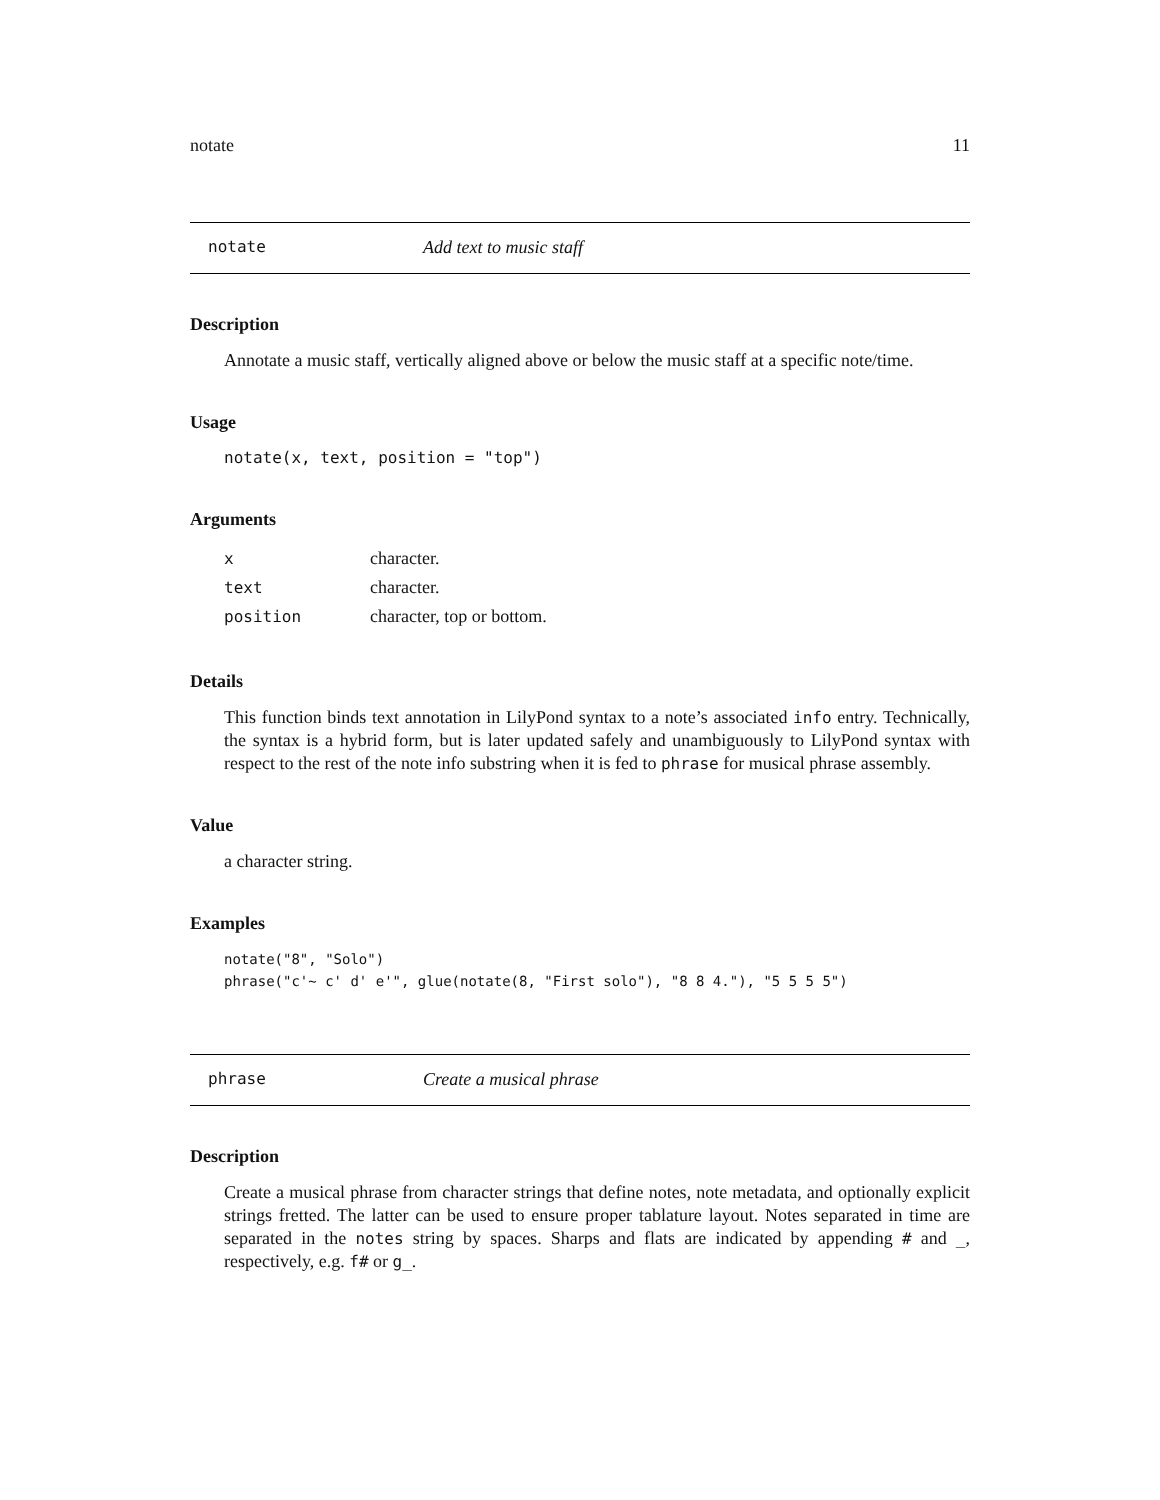notate 11
notate Add text to music staff
Description
Annotate a music staff, vertically aligned above or below the music staff at a specific note/time.
Usage
notate(x, text, position = "top")
Arguments
| x | character. |
| text | character. |
| position | character, top or bottom. |
Details
This function binds text annotation in LilyPond syntax to a note’s associated info entry. Technically, the syntax is a hybrid form, but is later updated safely and unambiguously to LilyPond syntax with respect to the rest of the note info substring when it is fed to phrase for musical phrase assembly.
Value
a character string.
Examples
notate("8", "Solo")
phrase("c'~ c' d' e'", glue(notate(8, "First solo"), "8 8 4."), "5 5 5 5")
phrase Create a musical phrase
Description
Create a musical phrase from character strings that define notes, note metadata, and optionally explicit strings fretted. The latter can be used to ensure proper tablature layout. Notes separated in time are separated in the notes string by spaces. Sharps and flats are indicated by appending # and _, respectively, e.g. f# or g_.